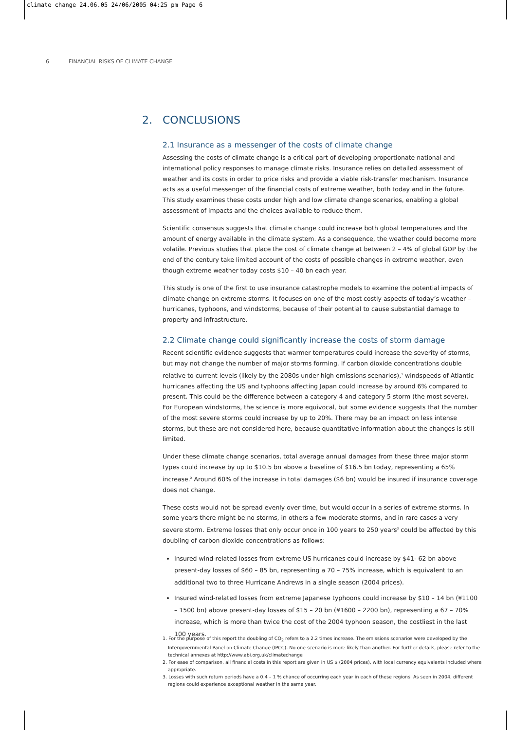climate change_24.06.05 24/06/2005 04:25 pm Page 6
6 FINANCIAL RISKS OF CLIMATE CHANGE
2. CONCLUSIONS
2.1 Insurance as a messenger of the costs of climate change
Assessing the costs of climate change is a critical part of developing proportionate national and international policy responses to manage climate risks. Insurance relies on detailed assessment of weather and its costs in order to price risks and provide a viable risk-transfer mechanism. Insurance acts as a useful messenger of the financial costs of extreme weather, both today and in the future. This study examines these costs under high and low climate change scenarios, enabling a global assessment of impacts and the choices available to reduce them.
Scientific consensus suggests that climate change could increase both global temperatures and the amount of energy available in the climate system. As a consequence, the weather could become more volatile. Previous studies that place the cost of climate change at between 2 – 4% of global GDP by the end of the century take limited account of the costs of possible changes in extreme weather, even though extreme weather today costs $10 – 40 bn each year.
This study is one of the first to use insurance catastrophe models to examine the potential impacts of climate change on extreme storms. It focuses on one of the most costly aspects of today’s weather – hurricanes, typhoons, and windstorms, because of their potential to cause substantial damage to property and infrastructure.
2.2 Climate change could significantly increase the costs of storm damage
Recent scientific evidence suggests that warmer temperatures could increase the severity of storms, but may not change the number of major storms forming. If carbon dioxide concentrations double relative to current levels (likely by the 2080s under high emissions scenarios),<sup>1</sup> windspeeds of Atlantic hurricanes affecting the US and typhoons affecting Japan could increase by around 6% compared to present. This could be the difference between a category 4 and category 5 storm (the most severe). For European windstorms, the science is more equivocal, but some evidence suggests that the number of the most severe storms could increase by up to 20%. There may be an impact on less intense storms, but these are not considered here, because quantitative information about the changes is still limited.
Under these climate change scenarios, total average annual damages from these three major storm types could increase by up to $10.5 bn above a baseline of $16.5 bn today, representing a 65% increase.<sup>2</sup> Around 60% of the increase in total damages ($6 bn) would be insured if insurance coverage does not change.
These costs would not be spread evenly over time, but would occur in a series of extreme storms. In some years there might be no storms, in others a few moderate storms, and in rare cases a very severe storm. Extreme losses that only occur once in 100 years to 250 years<sup>3</sup> could be affected by this doubling of carbon dioxide concentrations as follows:
Insured wind-related losses from extreme US hurricanes could increase by $41- 62 bn above present-day losses of $60 – 85 bn, representing a 70 – 75% increase, which is equivalent to an additional two to three Hurricane Andrews in a single season (2004 prices).
Insured wind-related losses from extreme Japanese typhoons could increase by $10 – 14 bn (¥1100 – 1500 bn) above present-day losses of $15 – 20 bn (¥1600 – 2200 bn), representing a 67 – 70% increase, which is more than twice the cost of the 2004 typhoon season, the costliest in the last 100 years.
1. For the purpose of this report the doubling of CO<sub>2</sub> refers to a 2.2 times increase. The emissions scenarios were developed by the Intergovernmental Panel on Climate Change (IPCC). No one scenario is more likely than another. For further details, please refer to the technical annexes at http://www.abi.org.uk/climatechange
2. For ease of comparison, all financial costs in this report are given in US $ (2004 prices), with local currency equivalents included where appropriate.
3. Losses with such return periods have a 0.4 – 1 % chance of occurring each year in each of these regions. As seen in 2004, different regions could experience exceptional weather in the same year.